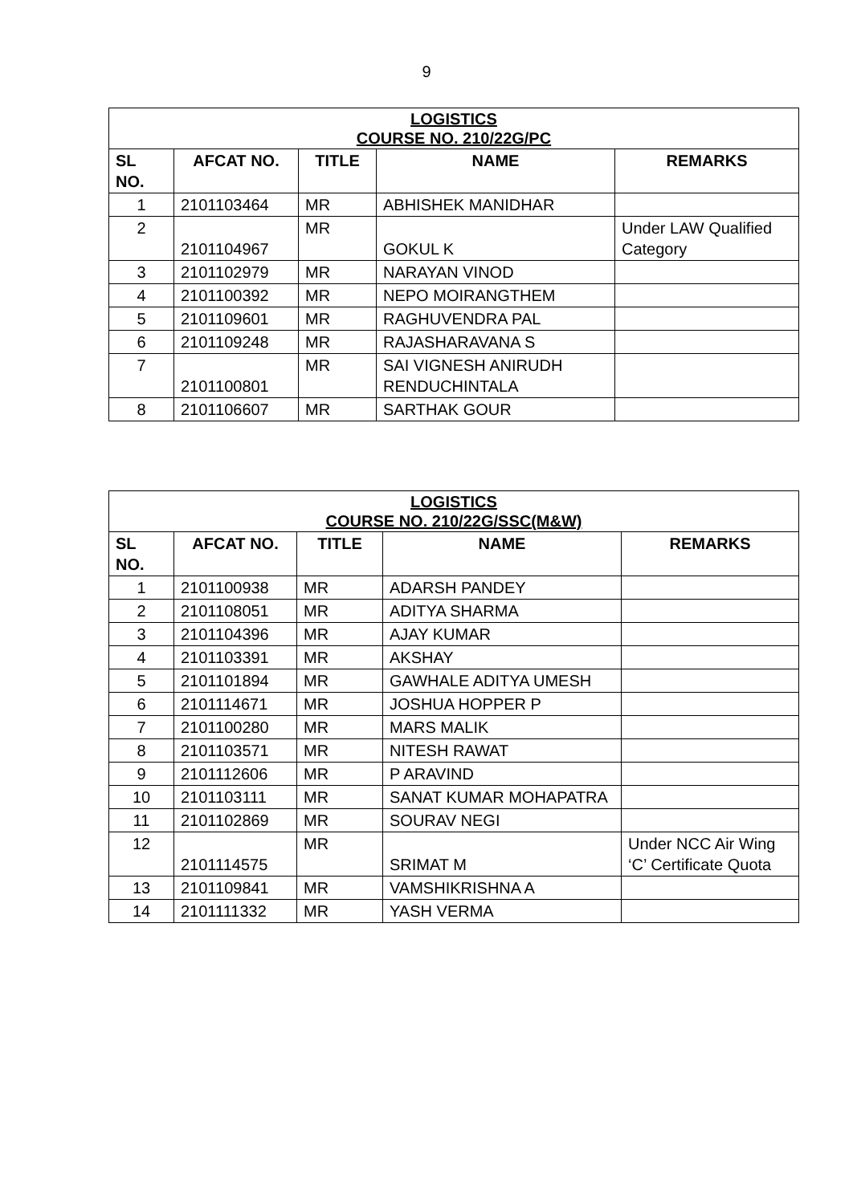9
| LOGISTICS COURSE NO. 210/22G/PC | | | | |
| SL NO. | AFCAT NO. | TITLE | NAME | REMARKS |
| 1 | 2101103464 | MR | ABHISHEK MANIDHAR | |
| 2 | 2101104967 | MR | GOKUL K | Under LAW Qualified Category |
| 3 | 2101102979 | MR | NARAYAN VINOD | |
| 4 | 2101100392 | MR | NEPO MOIRANGTHEM | |
| 5 | 2101109601 | MR | RAGHUVENDRA PAL | |
| 6 | 2101109248 | MR | RAJASHARAVANA S | |
| 7 | 2101100801 | MR | SAI VIGNESH ANIRUDH RENDUCHINTALA | |
| 8 | 2101106607 | MR | SARTHAK GOUR | |
| LOGISTICS COURSE NO. 210/22G/SSC(M&W) | | | | |
| SL NO. | AFCAT NO. | TITLE | NAME | REMARKS |
| 1 | 2101100938 | MR | ADARSH PANDEY | |
| 2 | 2101108051 | MR | ADITYA SHARMA | |
| 3 | 2101104396 | MR | AJAY KUMAR | |
| 4 | 2101103391 | MR | AKSHAY | |
| 5 | 2101101894 | MR | GAWHALE ADITYA UMESH | |
| 6 | 2101114671 | MR | JOSHUA HOPPER P | |
| 7 | 2101100280 | MR | MARS MALIK | |
| 8 | 2101103571 | MR | NITESH RAWAT | |
| 9 | 2101112606 | MR | P ARAVIND | |
| 10 | 2101103111 | MR | SANAT KUMAR MOHAPATRA | |
| 11 | 2101102869 | MR | SOURAV NEGI | |
| 12 | 2101114575 | MR | SRIMAT M | Under NCC Air Wing ‘C’ Certificate Quota |
| 13 | 2101109841 | MR | VAMSHIKRISHNA A | |
| 14 | 2101111332 | MR | YASH VERMA | |